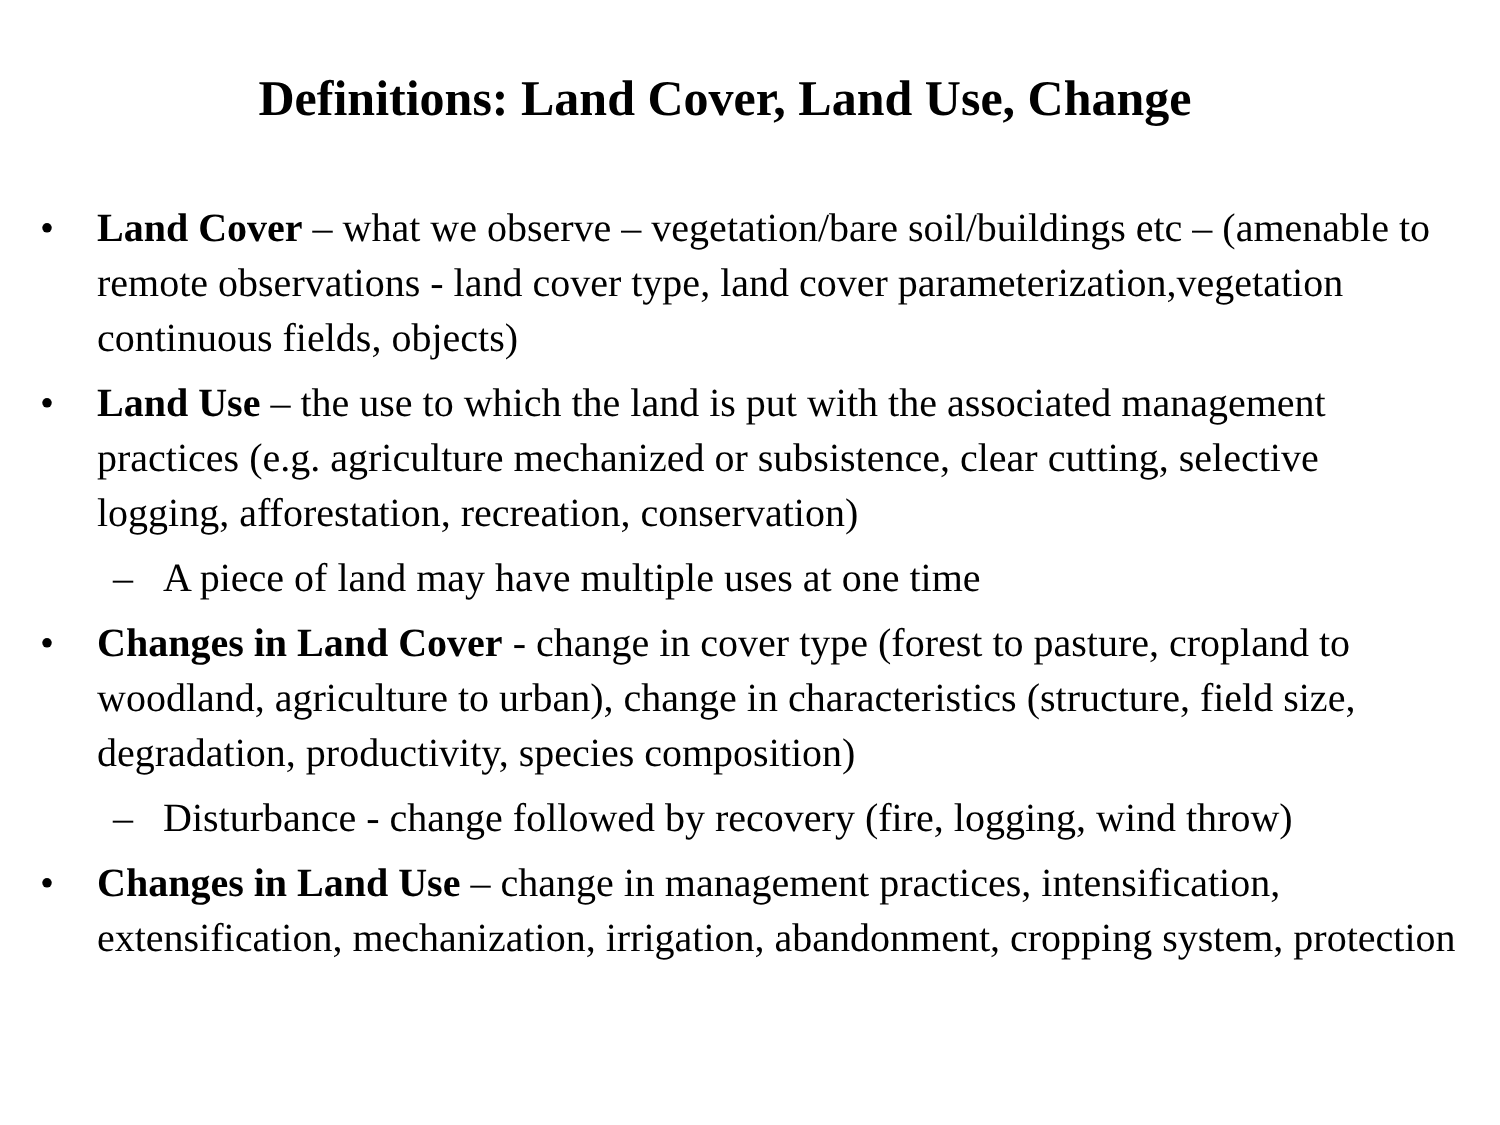Definitions: Land Cover, Land Use, Change
• Land Cover – what we observe – vegetation/bare soil/buildings etc – (amenable to remote observations - land cover type, land cover parameterization,vegetation continuous fields, objects)
• Land Use – the use to which the land is put with the associated management practices (e.g. agriculture mechanized or subsistence, clear cutting, selective logging, afforestation, recreation, conservation)
– A piece of land may have multiple uses at one time
• Changes in Land Cover - change in cover type (forest to pasture, cropland to woodland, agriculture to urban), change in characteristics (structure, field size, degradation, productivity, species composition)
– Disturbance - change followed by recovery (fire, logging, wind throw)
• Changes in Land Use – change in management practices, intensification, extensification, mechanization, irrigation, abandonment, cropping system, protection